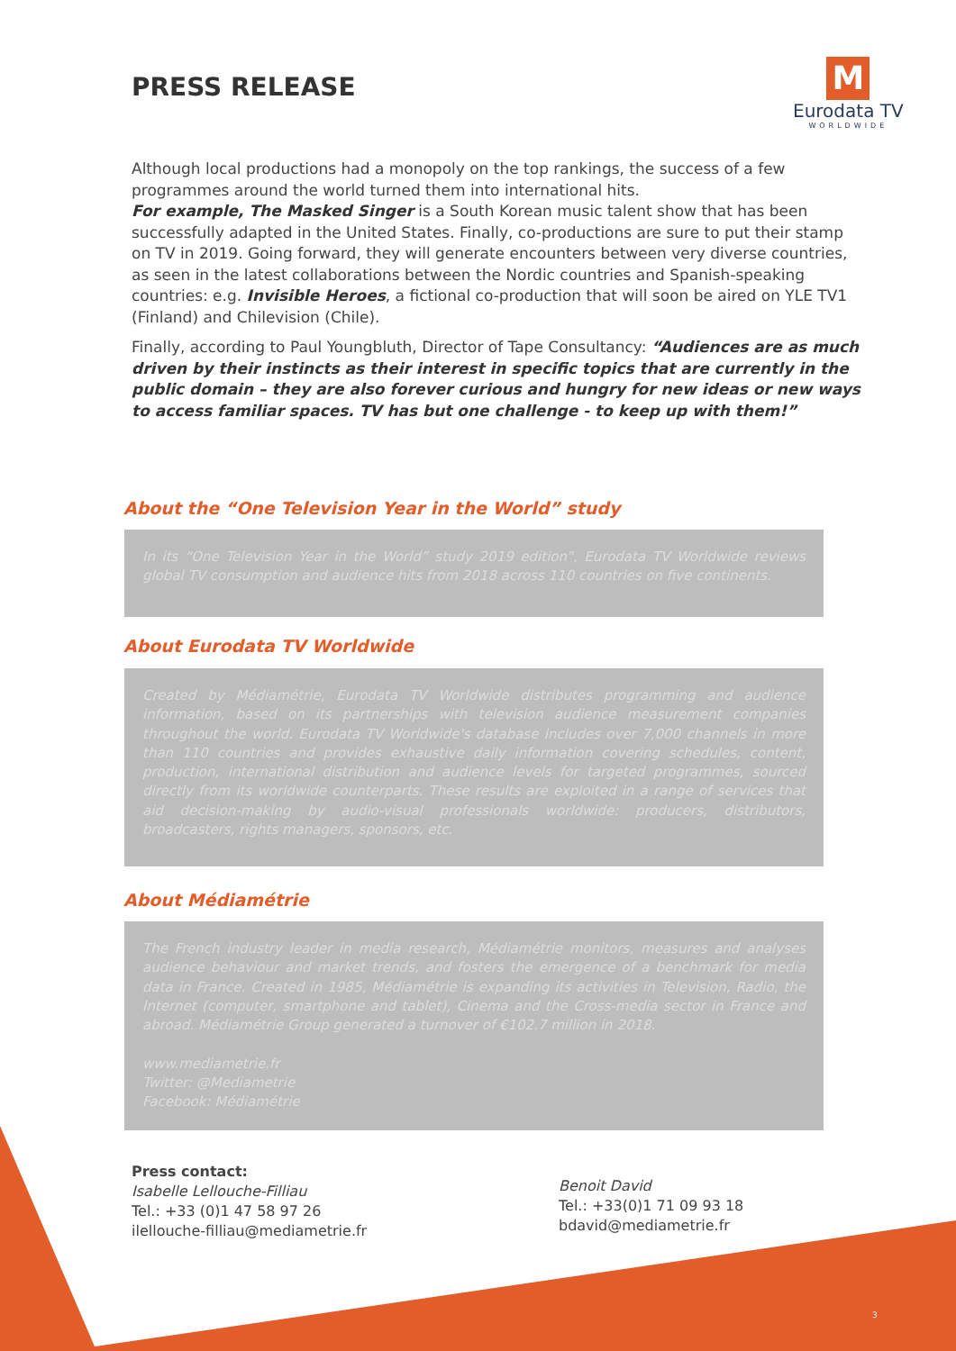PRESS RELEASE
M
Eurodata TV
WORLDWIDE
Although local productions had a monopoly on the top rankings, the success of a few programmes around the world turned them into international hits.
For example, The Masked Singer is a South Korean music talent show that has been successfully adapted in the United States. Finally, co-productions are sure to put their stamp on TV in 2019. Going forward, they will generate encounters between very diverse countries, as seen in the latest collaborations between the Nordic countries and Spanish-speaking countries: e.g. Invisible Heroes, a fictional co-production that will soon be aired on YLE TV1 (Finland) and Chilevision (Chile).
Finally, according to Paul Youngbluth, Director of Tape Consultancy: “Audiences are as much driven by their instincts as their interest in specific topics that are currently in the public domain – they are also forever curious and hungry for new ideas or new ways to access familiar spaces. TV has but one challenge - to keep up with them!”
About the “One Television Year in the World” study
In its “One Television Year in the World” study 2019 edition”, Eurodata TV Worldwide reviews global TV consumption and audience hits from 2018 across 110 countries on five continents.
About Eurodata TV Worldwide
Created by Médiamétrie, Eurodata TV Worldwide distributes programming and audience information, based on its partnerships with television audience measurement companies throughout the world. Eurodata TV Worldwide's database includes over 7,000 channels in more than 110 countries and provides exhaustive daily information covering schedules, content, production, international distribution and audience levels for targeted programmes, sourced directly from its worldwide counterparts. These results are exploited in a range of services that aid decision-making by audio-visual professionals worldwide: producers, distributors, broadcasters, rights managers, sponsors, etc.
About Médiamétrie
The French industry leader in media research, Médiamétrie monitors, measures and analyses audience behaviour and market trends, and fosters the emergence of a benchmark for media data in France. Created in 1985, Médiamétrie is expanding its activities in Television, Radio, the Internet (computer, smartphone and tablet), Cinema and the Cross-media sector in France and abroad. Médiamétrie Group generated a turnover of €102.7 million in 2018.
www.mediametrie.fr
Twitter: @Mediametrie
Facebook: Médiamétrie
Press contact:
Isabelle Lellouche-Filliau
Tel.: +33 (0)1 47 58 97 26
ilellouche-filliau@mediametrie.fr
Benoit David
Tel.: +33(0)1 71 09 93 18
bdavid@mediametrie.fr
3